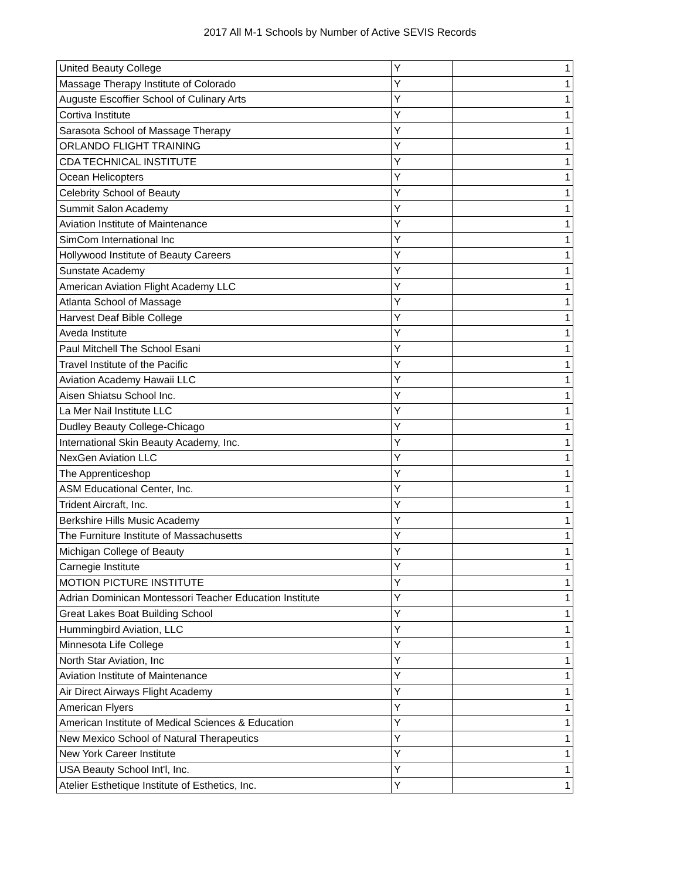2017 All M-1 Schools by Number of Active SEVIS Records
| United Beauty College | Y | 1 |
| Massage Therapy Institute of Colorado | Y | 1 |
| Auguste Escoffier School of Culinary Arts | Y | 1 |
| Cortiva Institute | Y | 1 |
| Sarasota School of Massage Therapy | Y | 1 |
| ORLANDO FLIGHT TRAINING | Y | 1 |
| CDA TECHNICAL INSTITUTE | Y | 1 |
| Ocean Helicopters | Y | 1 |
| Celebrity School of Beauty | Y | 1 |
| Summit Salon Academy | Y | 1 |
| Aviation Institute of Maintenance | Y | 1 |
| SimCom International Inc | Y | 1 |
| Hollywood Institute of Beauty Careers | Y | 1 |
| Sunstate Academy | Y | 1 |
| American Aviation Flight Academy LLC | Y | 1 |
| Atlanta School of Massage | Y | 1 |
| Harvest Deaf Bible College | Y | 1 |
| Aveda Institute | Y | 1 |
| Paul Mitchell The School Esani | Y | 1 |
| Travel Institute of the Pacific | Y | 1 |
| Aviation Academy Hawaii LLC | Y | 1 |
| Aisen Shiatsu School Inc. | Y | 1 |
| La Mer Nail Institute LLC | Y | 1 |
| Dudley Beauty College-Chicago | Y | 1 |
| International Skin Beauty Academy, Inc. | Y | 1 |
| NexGen Aviation LLC | Y | 1 |
| The Apprenticeshop | Y | 1 |
| ASM Educational Center, Inc. | Y | 1 |
| Trident Aircraft, Inc. | Y | 1 |
| Berkshire Hills Music Academy | Y | 1 |
| The Furniture Institute of Massachusetts | Y | 1 |
| Michigan College of Beauty | Y | 1 |
| Carnegie Institute | Y | 1 |
| MOTION PICTURE INSTITUTE | Y | 1 |
| Adrian Dominican Montessori Teacher Education Institute | Y | 1 |
| Great Lakes Boat Building School | Y | 1 |
| Hummingbird Aviation, LLC | Y | 1 |
| Minnesota Life College | Y | 1 |
| North Star Aviation, Inc | Y | 1 |
| Aviation Institute of Maintenance | Y | 1 |
| Air Direct Airways Flight Academy | Y | 1 |
| American Flyers | Y | 1 |
| American Institute of Medical Sciences & Education | Y | 1 |
| New Mexico School of Natural Therapeutics | Y | 1 |
| New York Career Institute | Y | 1 |
| USA Beauty School Int'l, Inc. | Y | 1 |
| Atelier Esthetique Institute of Esthetics, Inc. | Y | 1 |